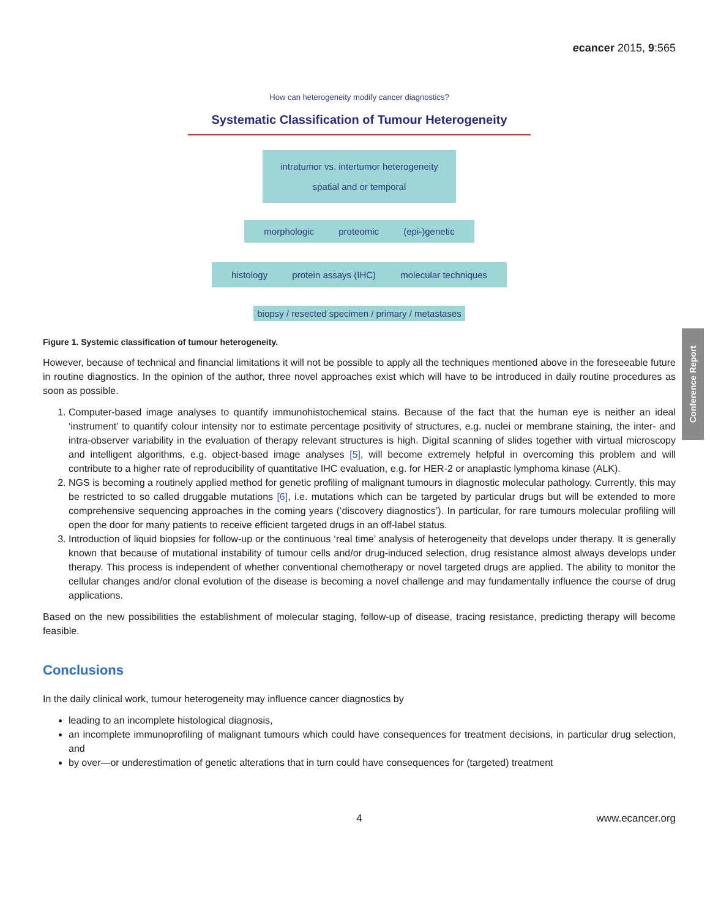ecancer 2015, 9:565
How can heterogeneity modify cancer diagnostics?
Systematic Classification of Tumour Heterogeneity
intratumor vs. intertumor heterogeneity
spatial and or temporal
morphologic proteomic (epi-)genetic
histology protein assays (IHC) molecular techniques
biopsy / resected specimen / primary / metastases
Figure 1. Systemic classification of tumour heterogeneity.
However, because of technical and financial limitations it will not be possible to apply all the techniques mentioned above in the foreseeable future in routine diagnostics. In the opinion of the author, three novel approaches exist which will have to be introduced in daily routine procedures as soon as possible.
1. Computer-based image analyses to quantify immunohistochemical stains. Because of the fact that the human eye is neither an ideal ‘instrument’ to quantify colour intensity nor to estimate percentage positivity of structures, e.g. nuclei or membrane staining, the inter- and intra-observer variability in the evaluation of therapy relevant structures is high. Digital scanning of slides together with virtual microscopy and intelligent algorithms, e.g. object-based image analyses [5], will become extremely helpful in overcoming this problem and will contribute to a higher rate of reproducibility of quantitative IHC evaluation, e.g. for HER-2 or anaplastic lymphoma kinase (ALK).
2. NGS is becoming a routinely applied method for genetic profiling of malignant tumours in diagnostic molecular pathology. Currently, this may be restricted to so called druggable mutations [6], i.e. mutations which can be targeted by particular drugs but will be extended to more comprehensive sequencing approaches in the coming years (‘discovery diagnostics’). In particular, for rare tumours molecular profiling will open the door for many patients to receive efficient targeted drugs in an off-label status.
3. Introduction of liquid biopsies for follow-up or the continuous ‘real time’ analysis of heterogeneity that develops under therapy. It is generally known that because of mutational instability of tumour cells and/or drug-induced selection, drug resistance almost always develops under therapy. This process is independent of whether conventional chemotherapy or novel targeted drugs are applied. The ability to monitor the cellular changes and/or clonal evolution of the disease is becoming a novel challenge and may fundamentally influence the course of drug applications.
Based on the new possibilities the establishment of molecular staging, follow-up of disease, tracing resistance, predicting therapy will become feasible.
Conclusions
In the daily clinical work, tumour heterogeneity may influence cancer diagnostics by
leading to an incomplete histological diagnosis,
an incomplete immunoprofiling of malignant tumours which could have consequences for treatment decisions, in particular drug selection, and
by over—or underestimation of genetic alterations that in turn could have consequences for (targeted) treatment
4 www.ecancer.org
Conference Report